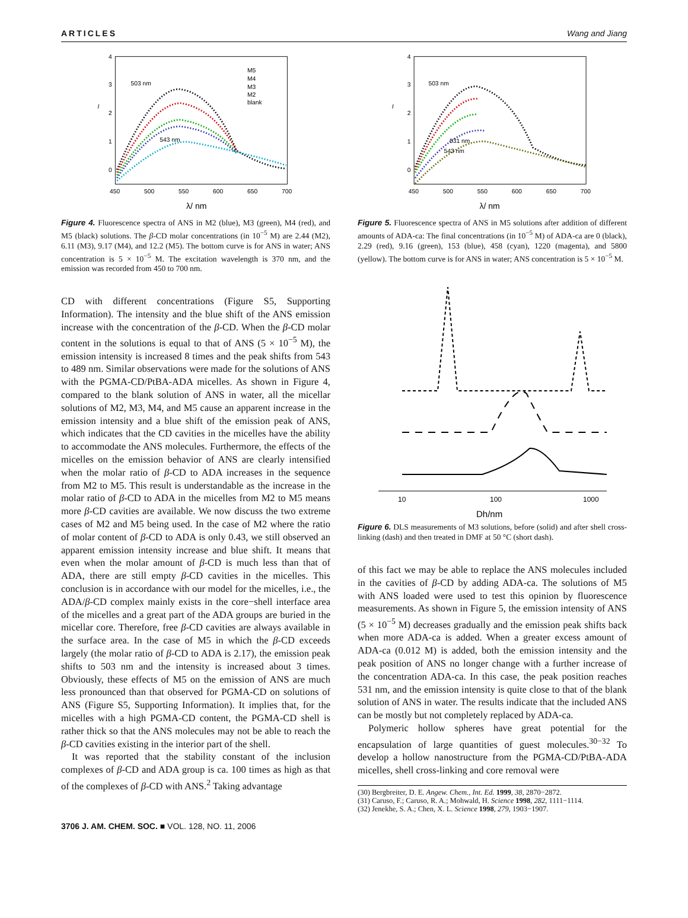ARTICLES Wang and Jiang
4
3
2
1
0
450
500
550
600
650
700
503 nm
543 nm
M5
M4
M3
M2
blank
I
λ/ nm
Figure 4. Fluorescence spectra of ANS in M2 (blue), M3 (green), M4 (red), and M5 (black) solutions. The β-CD molar concentrations (in 10<sup>−5</sup> M) are 2.44 (M2), 6.11 (M3), 9.17 (M4), and 12.2 (M5). The bottom curve is for ANS in water; ANS concentration is 5 × 10<sup>−5</sup> M. The excitation wavelength is 370 nm, and the emission was recorded from 450 to 700 nm.
CD with different concentrations (Figure S5, Supporting Information). The intensity and the blue shift of the ANS emission increase with the concentration of the β-CD. When the β-CD molar content in the solutions is equal to that of ANS (5 × 10<sup>−5</sup> M), the emission intensity is increased 8 times and the peak shifts from 543 to 489 nm. Similar observations were made for the solutions of ANS with the PGMA-CD/PtBA-ADA micelles. As shown in Figure 4, compared to the blank solution of ANS in water, all the micellar solutions of M2, M3, M4, and M5 cause an apparent increase in the emission intensity and a blue shift of the emission peak of ANS, which indicates that the CD cavities in the micelles have the ability to accommodate the ANS molecules. Furthermore, the effects of the micelles on the emission behavior of ANS are clearly intensified when the molar ratio of β-CD to ADA increases in the sequence from M2 to M5. This result is understandable as the increase in the molar ratio of β-CD to ADA in the micelles from M2 to M5 means more β-CD cavities are available. We now discuss the two extreme cases of M2 and M5 being used. In the case of M2 where the ratio of molar content of β-CD to ADA is only 0.43, we still observed an apparent emission intensity increase and blue shift. It means that even when the molar amount of β-CD is much less than that of ADA, there are still empty β-CD cavities in the micelles. This conclusion is in accordance with our model for the micelles, i.e., the ADA/β-CD complex mainly exists in the core−shell interface area of the micelles and a great part of the ADA groups are buried in the micellar core. Therefore, free β-CD cavities are always available in the surface area. In the case of M5 in which the β-CD exceeds largely (the molar ratio of β-CD to ADA is 2.17), the emission peak shifts to 503 nm and the intensity is increased about 3 times. Obviously, these effects of M5 on the emission of ANS are much less pronounced than that observed for PGMA-CD on solutions of ANS (Figure S5, Supporting Information). It implies that, for the micelles with a high PGMA-CD content, the PGMA-CD shell is rather thick so that the ANS molecules may not be able to reach the β-CD cavities existing in the interior part of the shell.
It was reported that the stability constant of the inclusion complexes of β-CD and ADA group is ca. 100 times as high as that of the complexes of β-CD with ANS.<sup>2</sup> Taking advantage
4
3
2
1
0
450
500
550
600
650
700
503 nm
531 nm
543 nm
I
λ/ nm
Figure 5. Fluorescence spectra of ANS in M5 solutions after addition of different amounts of ADA-ca: The final concentrations (in 10<sup>−5</sup> M) of ADA-ca are 0 (black), 2.29 (red), 9.16 (green), 153 (blue), 458 (cyan), 1220 (magenta), and 5800 (yellow). The bottom curve is for ANS in water; ANS concentration is 5 × 10<sup>−5</sup> M.
10
100
1000
Dh/nm
Figure 6. DLS measurements of M3 solutions, before (solid) and after shell cross-linking (dash) and then treated in DMF at 50 °C (short dash).
of this fact we may be able to replace the ANS molecules included in the cavities of β-CD by adding ADA-ca. The solutions of M5 with ANS loaded were used to test this opinion by fluorescence measurements. As shown in Figure 5, the emission intensity of ANS (5 × 10<sup>−5</sup> M) decreases gradually and the emission peak shifts back when more ADA-ca is added. When a greater excess amount of ADA-ca (0.012 M) is added, both the emission intensity and the peak position of ANS no longer change with a further increase of the concentration ADA-ca. In this case, the peak position reaches 531 nm, and the emission intensity is quite close to that of the blank solution of ANS in water. The results indicate that the included ANS can be mostly but not completely replaced by ADA-ca.
Polymeric hollow spheres have great potential for the encapsulation of large quantities of guest molecules.<sup>30−32</sup> To develop a hollow nanostructure from the PGMA-CD/PtBA-ADA micelles, shell cross-linking and core removal were
(30) Bergbreiter, D. E. Angew. Chem., Int. Ed. 1999, 38, 2870−2872.
(31) Caruso, F.; Caruso, R. A.; Mohwald, H. Science 1998, 282, 1111−1114.
(32) Jenekhe, S. A.; Chen, X. L. Science 1998, 279, 1903−1907.
3706 J. AM. CHEM. SOC. ■ VOL. 128, NO. 11, 2006